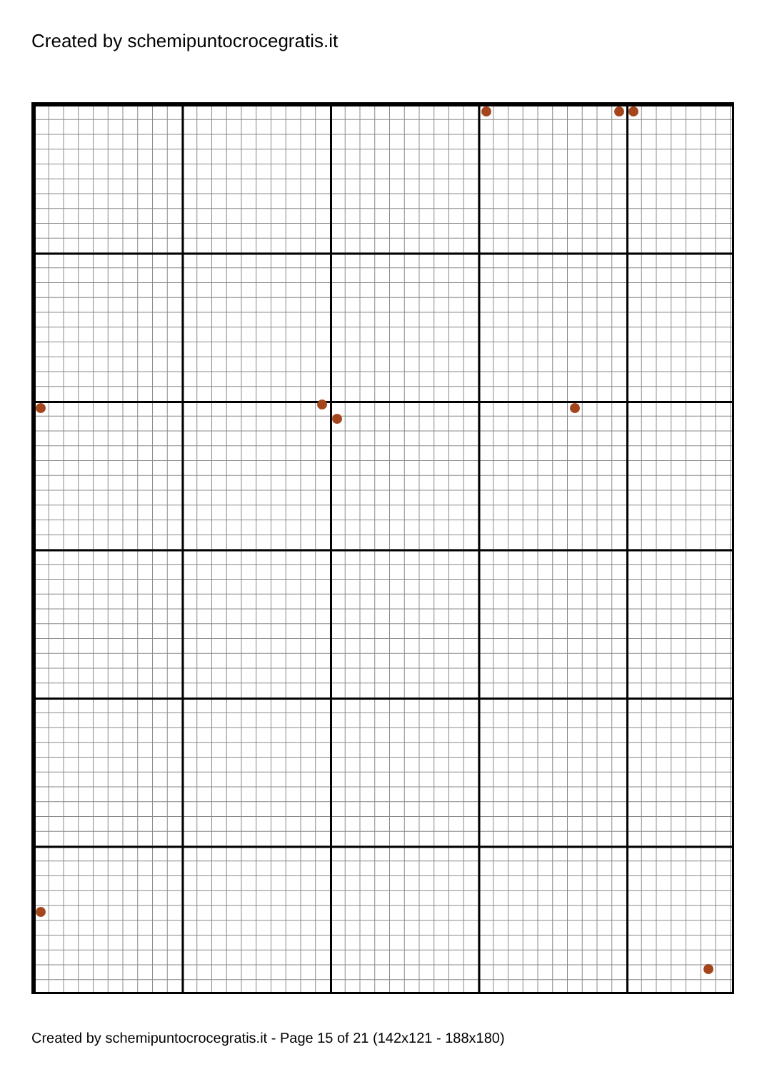Created by schemipuntocrocegratis.it
Created by schemipuntocrocegratis.it - Page 15 of 21 (142x121 - 188x180)